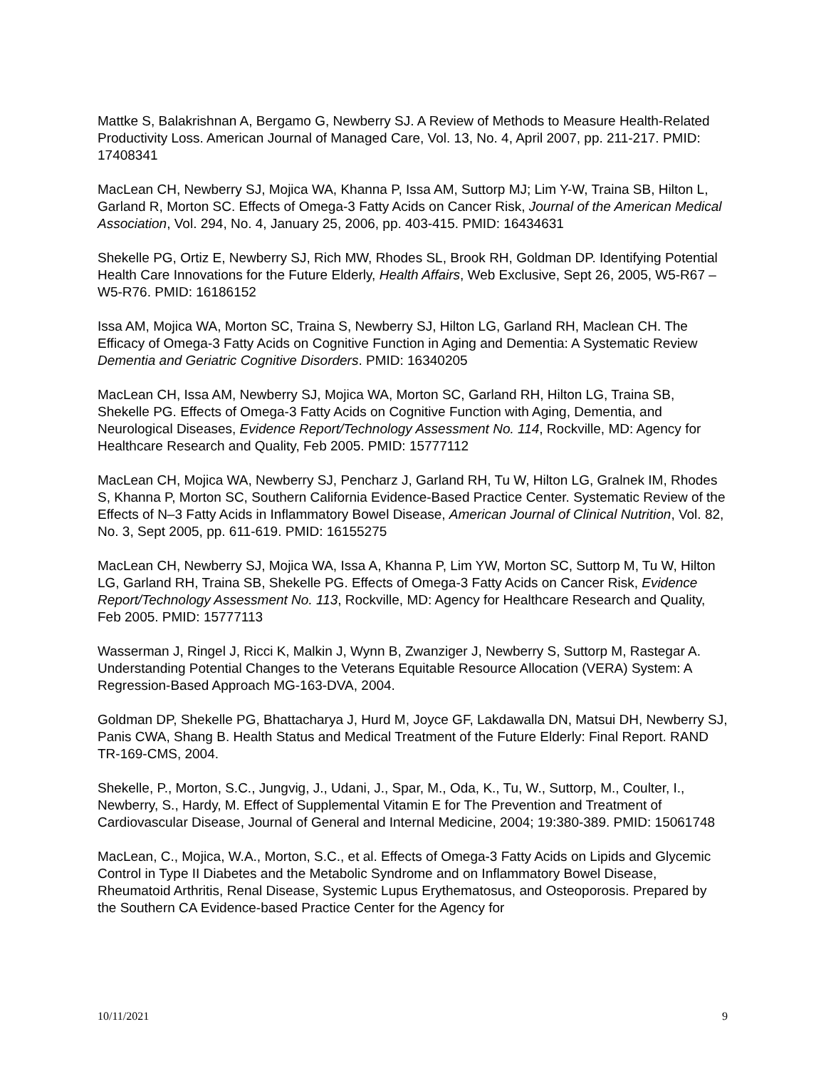Mattke S, Balakrishnan A, Bergamo G, Newberry SJ. A Review of Methods to Measure Health-Related Productivity Loss. American Journal of Managed Care, Vol. 13, No. 4, April 2007, pp. 211-217. PMID: 17408341
MacLean CH, Newberry SJ, Mojica WA, Khanna P, Issa AM, Suttorp MJ; Lim Y-W, Traina SB, Hilton L, Garland R, Morton SC. Effects of Omega-3 Fatty Acids on Cancer Risk, Journal of the American Medical Association, Vol. 294, No. 4, January 25, 2006, pp. 403-415. PMID: 16434631
Shekelle PG, Ortiz E, Newberry SJ, Rich MW, Rhodes SL, Brook RH, Goldman DP. Identifying Potential Health Care Innovations for the Future Elderly, Health Affairs, Web Exclusive, Sept 26, 2005, W5-R67 – W5-R76. PMID: 16186152
Issa AM, Mojica WA, Morton SC, Traina S, Newberry SJ, Hilton LG, Garland RH, Maclean CH. The Efficacy of Omega-3 Fatty Acids on Cognitive Function in Aging and Dementia: A Systematic Review Dementia and Geriatric Cognitive Disorders. PMID: 16340205
MacLean CH, Issa AM, Newberry SJ, Mojica WA, Morton SC, Garland RH, Hilton LG, Traina SB, Shekelle PG. Effects of Omega-3 Fatty Acids on Cognitive Function with Aging, Dementia, and Neurological Diseases, Evidence Report/Technology Assessment No. 114, Rockville, MD: Agency for Healthcare Research and Quality, Feb 2005. PMID: 15777112
MacLean CH, Mojica WA, Newberry SJ, Pencharz J, Garland RH, Tu W, Hilton LG, Gralnek IM, Rhodes S, Khanna P, Morton SC, Southern California Evidence-Based Practice Center. Systematic Review of the Effects of N–3 Fatty Acids in Inflammatory Bowel Disease, American Journal of Clinical Nutrition, Vol. 82, No. 3, Sept 2005, pp. 611-619. PMID: 16155275
MacLean CH, Newberry SJ, Mojica WA, Issa A, Khanna P, Lim YW, Morton SC, Suttorp M, Tu W, Hilton LG, Garland RH, Traina SB, Shekelle PG. Effects of Omega-3 Fatty Acids on Cancer Risk, Evidence Report/Technology Assessment No. 113, Rockville, MD: Agency for Healthcare Research and Quality, Feb 2005. PMID: 15777113
Wasserman J, Ringel J, Ricci K, Malkin J, Wynn B, Zwanziger J, Newberry S, Suttorp M, Rastegar A.
Understanding Potential Changes to the Veterans Equitable Resource Allocation (VERA) System: A Regression-Based Approach MG-163-DVA, 2004.
Goldman DP, Shekelle PG, Bhattacharya J, Hurd M, Joyce GF, Lakdawalla DN, Matsui DH, Newberry SJ, Panis CWA, Shang B. Health Status and Medical Treatment of the Future Elderly: Final Report. RAND TR-169-CMS, 2004.
Shekelle, P., Morton, S.C., Jungvig, J., Udani, J., Spar, M., Oda, K., Tu, W., Suttorp, M., Coulter, I., Newberry, S., Hardy, M. Effect of Supplemental Vitamin E for The Prevention and Treatment of Cardiovascular Disease, Journal of General and Internal Medicine, 2004; 19:380-389. PMID: 15061748
MacLean, C., Mojica, W.A., Morton, S.C., et al. Effects of Omega-3 Fatty Acids on Lipids and Glycemic Control in Type II Diabetes and the Metabolic Syndrome and on Inflammatory Bowel Disease, Rheumatoid Arthritis, Renal Disease, Systemic Lupus Erythematosus, and Osteoporosis. Prepared by the Southern CA Evidence-based Practice Center for the Agency for
10/11/2021 9